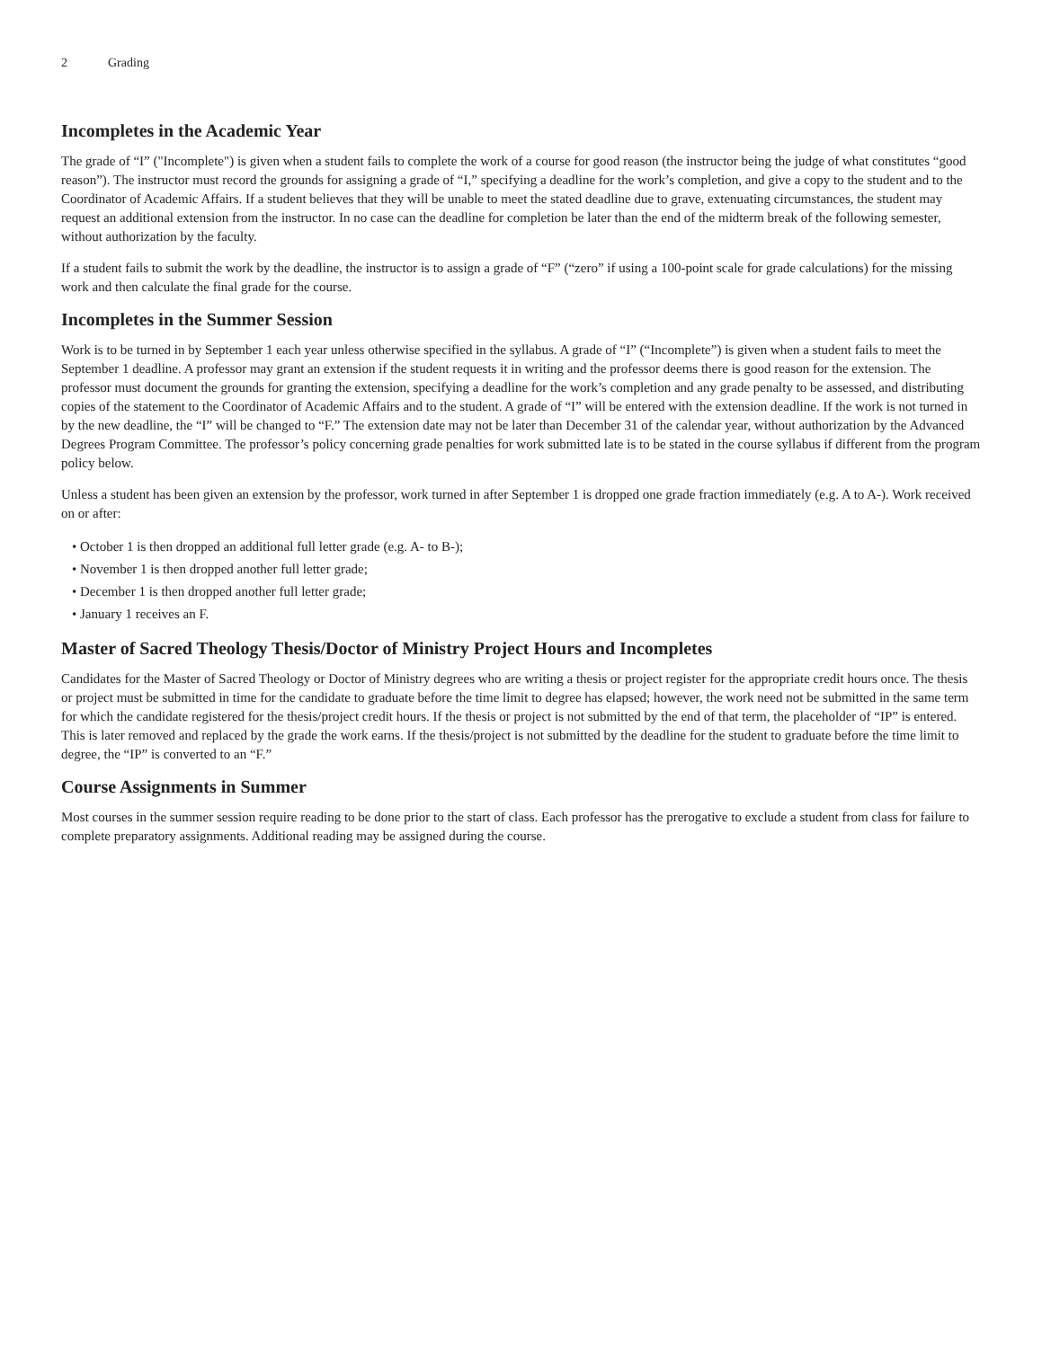2 Grading
Incompletes in the Academic Year
The grade of “I” ("Incomplete") is given when a student fails to complete the work of a course for good reason (the instructor being the judge of what constitutes “good reason”). The instructor must record the grounds for assigning a grade of “I,” specifying a deadline for the work’s completion, and give a copy to the student and to the Coordinator of Academic Affairs. If a student believes that they will be unable to meet the stated deadline due to grave, extenuating circumstances, the student may request an additional extension from the instructor. In no case can the deadline for completion be later than the end of the midterm break of the following semester, without authorization by the faculty.
If a student fails to submit the work by the deadline, the instructor is to assign a grade of “F” (“zero” if using a 100-point scale for grade calculations) for the missing work and then calculate the final grade for the course.
Incompletes in the Summer Session
Work is to be turned in by September 1 each year unless otherwise specified in the syllabus. A grade of “I” (“Incomplete”) is given when a student fails to meet the September 1 deadline. A professor may grant an extension if the student requests it in writing and the professor deems there is good reason for the extension. The professor must document the grounds for granting the extension, specifying a deadline for the work’s completion and any grade penalty to be assessed, and distributing copies of the statement to the Coordinator of Academic Affairs and to the student. A grade of “I” will be entered with the extension deadline. If the work is not turned in by the new deadline, the “I” will be changed to “F.” The extension date may not be later than December 31 of the calendar year, without authorization by the Advanced Degrees Program Committee. The professor’s policy concerning grade penalties for work submitted late is to be stated in the course syllabus if different from the program policy below.
Unless a student has been given an extension by the professor, work turned in after September 1 is dropped one grade fraction immediately (e.g. A to A-). Work received on or after:
• October 1 is then dropped an additional full letter grade (e.g. A- to B-);
• November 1 is then dropped another full letter grade;
• December 1 is then dropped another full letter grade;
• January 1 receives an F.
Master of Sacred Theology Thesis/Doctor of Ministry Project Hours and Incompletes
Candidates for the Master of Sacred Theology or Doctor of Ministry degrees who are writing a thesis or project register for the appropriate credit hours once. The thesis or project must be submitted in time for the candidate to graduate before the time limit to degree has elapsed; however, the work need not be submitted in the same term for which the candidate registered for the thesis/project credit hours. If the thesis or project is not submitted by the end of that term, the placeholder of “IP” is entered. This is later removed and replaced by the grade the work earns. If the thesis/project is not submitted by the deadline for the student to graduate before the time limit to degree, the “IP” is converted to an “F.”
Course Assignments in Summer
Most courses in the summer session require reading to be done prior to the start of class. Each professor has the prerogative to exclude a student from class for failure to complete preparatory assignments. Additional reading may be assigned during the course.